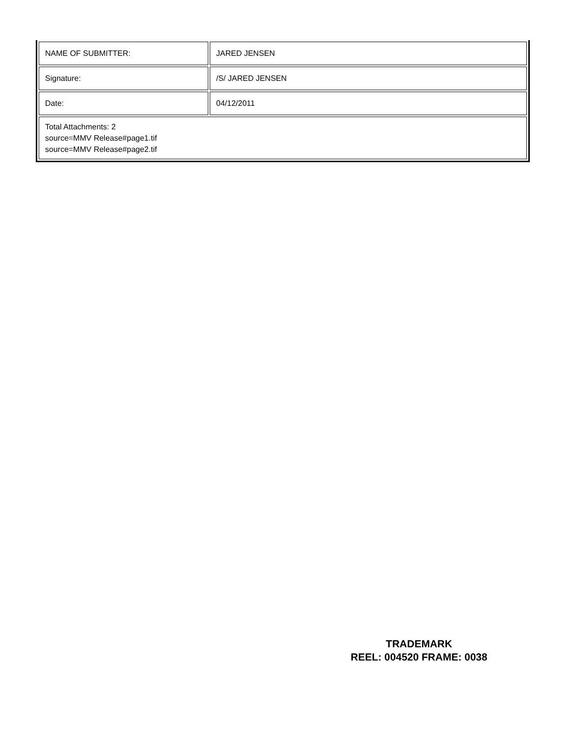| NAME OF SUBMITTER: | JARED JENSEN |
| Signature: | /S/ JARED JENSEN |
| Date: | 04/12/2011 |
| Total Attachments: 2 source=MMV Release#page1.tif source=MMV Release#page2.tif | |
TRADEMARK
REEL: 004520 FRAME: 0038